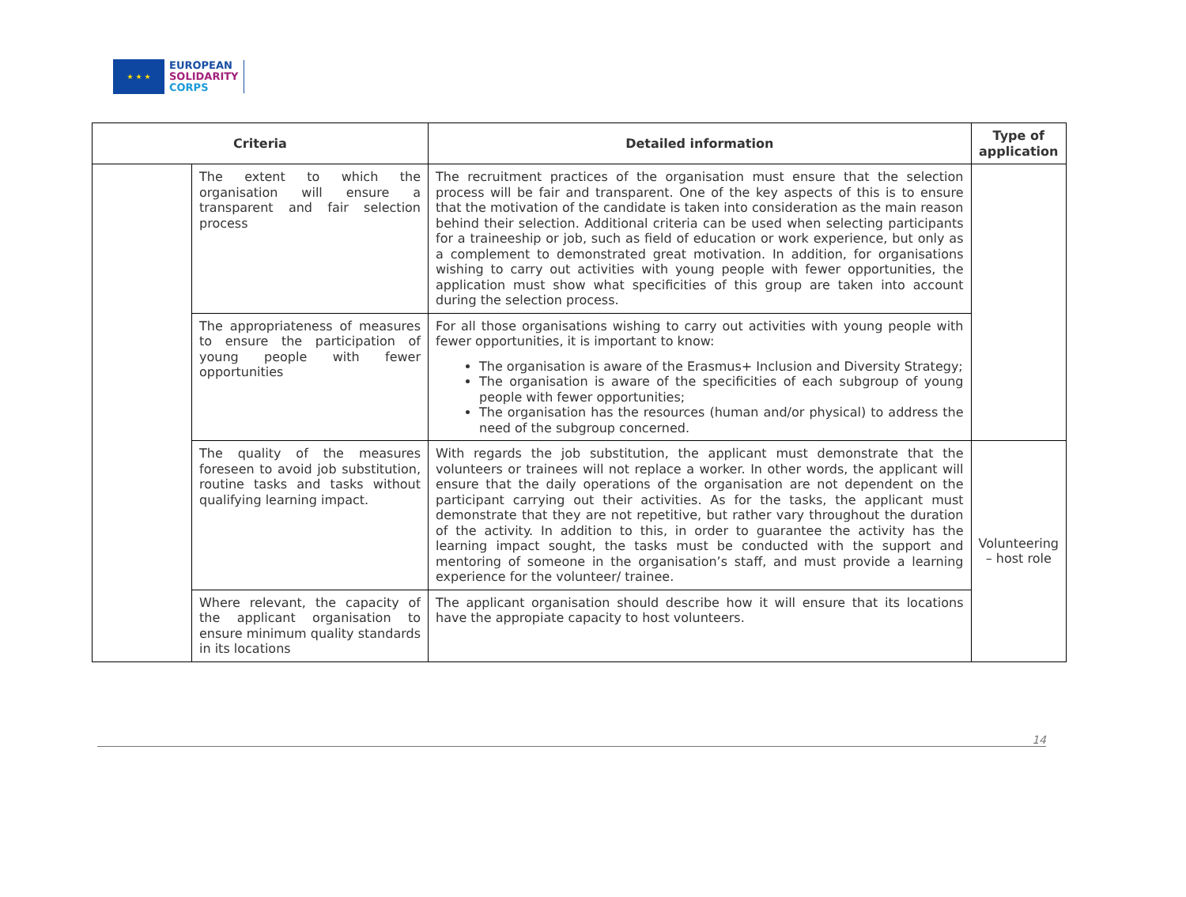★ ★ ★
EUROPEAN
SOLIDARITY
CORPS
| Criteria | | Detailed information | Type of application |
| --- | --- | --- | --- |
| | The extent to which the organisation will ensure a transparent and fair selection process | The recruitment practices of the organisation must ensure that the selection process will be fair and transparent. One of the key aspects of this is to ensure that the motivation of the candidate is taken into consideration as the main reason behind their selection. Additional criteria can be used when selecting participants for a traineeship or job, such as field of education or work experience, but only as a complement to demonstrated great motivation. In addition, for organisations wishing to carry out activities with young people with fewer opportunities, the application must show what specificities of this group are taken into account during the selection process. | |
| | The appropriateness of measures to ensure the participation of young people with fewer opportunities | For all those organisations wishing to carry out activities with young people with fewer opportunities, it is important to know: The organisation is aware of the Erasmus+ Inclusion and Diversity Strategy; The organisation is aware of the specificities of each subgroup of young people with fewer opportunities; The organisation has the resources (human and/or physical) to address the need of the subgroup concerned. | |
| | The quality of the measures foreseen to avoid job substitution, routine tasks and tasks without qualifying learning impact. | With regards the job substitution, the applicant must demonstrate that the volunteers or trainees will not replace a worker. In other words, the applicant will ensure that the daily operations of the organisation are not dependent on the participant carrying out their activities. As for the tasks, the applicant must demonstrate that they are not repetitive, but rather vary throughout the duration of the activity. In addition to this, in order to guarantee the activity has the learning impact sought, the tasks must be conducted with the support and mentoring of someone in the organisation’s staff, and must provide a learning experience for the volunteer/ trainee. | Volunteering – host role |
| | Where relevant, the capacity of the applicant organisation to ensure minimum quality standards in its locations | The applicant organisation should describe how it will ensure that its locations have the appropiate capacity to host volunteers. | |
14